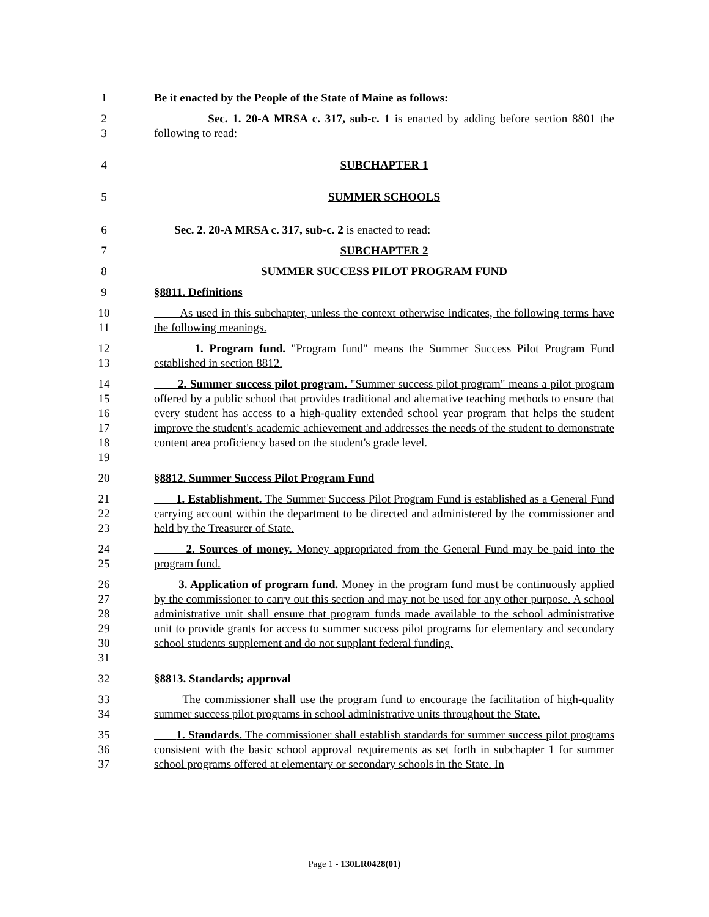1 Be it enacted by the People of the State of Maine as follows:
2
3 Sec. 1. 20-A MRSA c. 317, sub-c. 1 is enacted by adding before section 8801 the following to read:
4 SUBCHAPTER 1
5 SUMMER SCHOOLS
6 Sec. 2. 20-A MRSA c. 317, sub-c. 2 is enacted to read:
7 SUBCHAPTER 2
8 SUMMER SUCCESS PILOT PROGRAM FUND
9 §8811. Definitions
10
11 As used in this subchapter, unless the context otherwise indicates, the following terms have the following meanings.
12
13 1. Program fund. "Program fund" means the Summer Success Pilot Program Fund established in section 8812.
14
15
16
17
18
19 2. Summer success pilot program. "Summer success pilot program" means a pilot program offered by a public school that provides traditional and alternative teaching methods to ensure that every student has access to a high-quality extended school year program that helps the student improve the student's academic achievement and addresses the needs of the student to demonstrate content area proficiency based on the student's grade level.
20 §8812. Summer Success Pilot Program Fund
21
22
23 1. Establishment. The Summer Success Pilot Program Fund is established as a General Fund carrying account within the department to be directed and administered by the commissioner and held by the Treasurer of State.
24
25 2. Sources of money. Money appropriated from the General Fund may be paid into the program fund.
26
27
28
29
30
31 3. Application of program fund. Money in the program fund must be continuously applied by the commissioner to carry out this section and may not be used for any other purpose. A school administrative unit shall ensure that program funds made available to the school administrative unit to provide grants for access to summer success pilot programs for elementary and secondary school students supplement and do not supplant federal funding.
32 §8813. Standards; approval
33
34 The commissioner shall use the program fund to encourage the facilitation of high-quality summer success pilot programs in school administrative units throughout the State.
35
36
37 1. Standards. The commissioner shall establish standards for summer success pilot programs consistent with the basic school approval requirements as set forth in subchapter 1 for summer school programs offered at elementary or secondary schools in the State. In
Page 1 - 130LR0428(01)